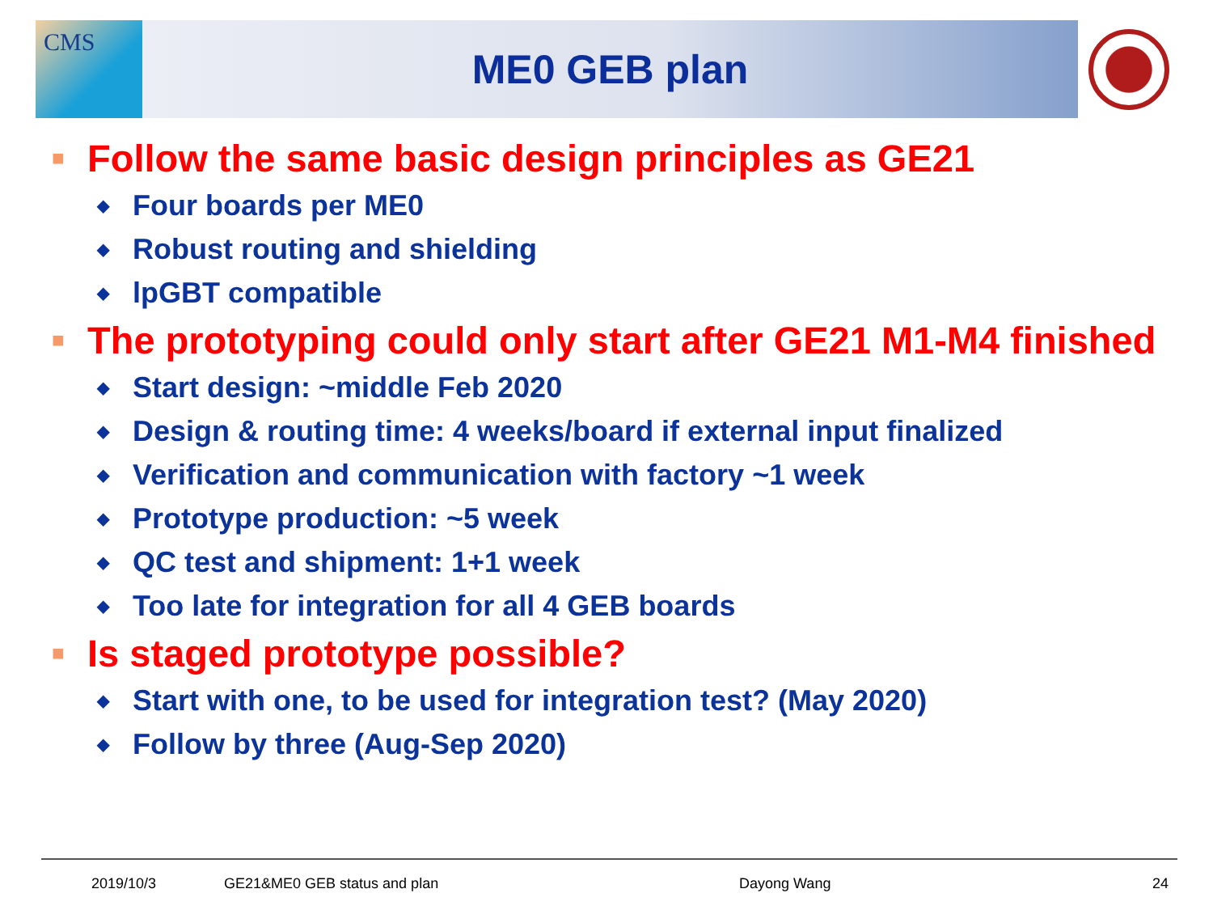CMS
ME0 GEB plan
■ Follow the same basic design principles as GE21
◆ Four boards per ME0
◆ Robust routing and shielding
◆ lpGBT compatible
■ The prototyping could only start after GE21 M1-M4 finished
◆ Start design: ~middle Feb 2020
◆ Design & routing time: 4 weeks/board if external input finalized
◆ Verification and communication with factory ~1 week
◆ Prototype production: ~5 week
◆ QC test and shipment: 1+1 week
◆ Too late for integration for all 4 GEB boards
■ Is staged prototype possible?
◆ Start with one, to be used for integration test? (May 2020)
◆ Follow by three (Aug-Sep 2020)
2019/10/3 GE21&ME0 GEB status and plan Dayong Wang 24